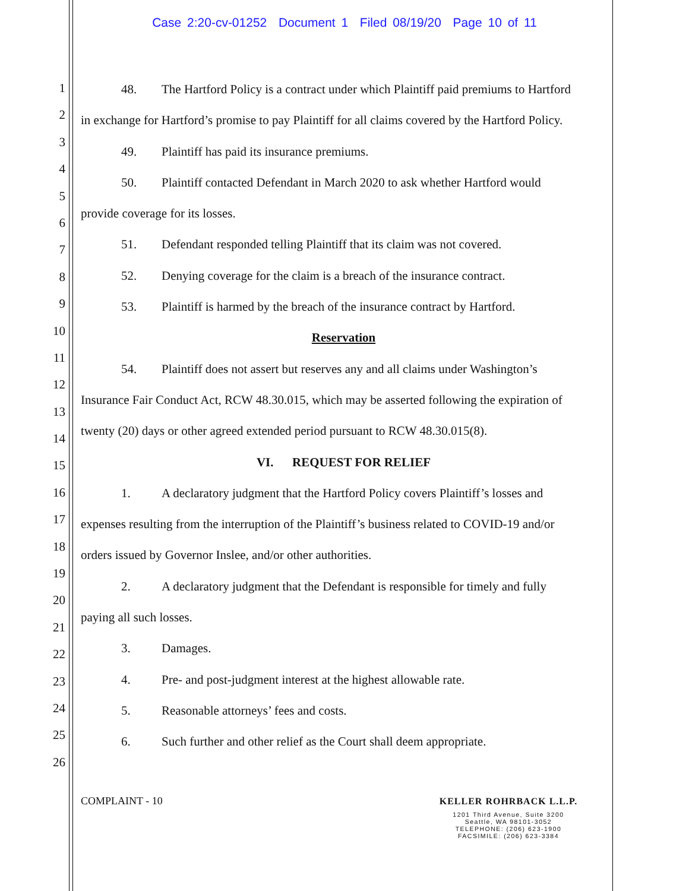Case 2:20-cv-01252 Document 1 Filed 08/19/20 Page 10 of 11
1
2
3
4
5
6
7
8
9
10
11
12
13
14
15
16
17
18
19
20
21
22
23
24
25
26
48. The Hartford Policy is a contract under which Plaintiff paid premiums to Hartford
in exchange for Hartford’s promise to pay Plaintiff for all claims covered by the Hartford Policy.
49. Plaintiff has paid its insurance premiums.
50. Plaintiff contacted Defendant in March 2020 to ask whether Hartford would
provide coverage for its losses.
51. Defendant responded telling Plaintiff that its claim was not covered.
52. Denying coverage for the claim is a breach of the insurance contract.
53. Plaintiff is harmed by the breach of the insurance contract by Hartford.
Reservation
54. Plaintiff does not assert but reserves any and all claims under Washington’s
Insurance Fair Conduct Act, RCW 48.30.015, which may be asserted following the expiration of
twenty (20) days or other agreed extended period pursuant to RCW 48.30.015(8).
VI. REQUEST FOR RELIEF
1. A declaratory judgment that the Hartford Policy covers Plaintiff’s losses and
expenses resulting from the interruption of the Plaintiff’s business related to COVID-19 and/or
orders issued by Governor Inslee, and/or other authorities.
2. A declaratory judgment that the Defendant is responsible for timely and fully
paying all such losses.
3. Damages.
4. Pre- and post-judgment interest at the highest allowable rate.
5. Reasonable attorneys’ fees and costs.
6. Such further and other relief as the Court shall deem appropriate.
COMPLAINT - 10
KELLER ROHRBACK L.L.P.
1201 Third Avenue, Suite 3200
Seattle, WA 98101-3052
TELEPHONE: (206) 623-1900
FACSIMILE: (206) 623-3384